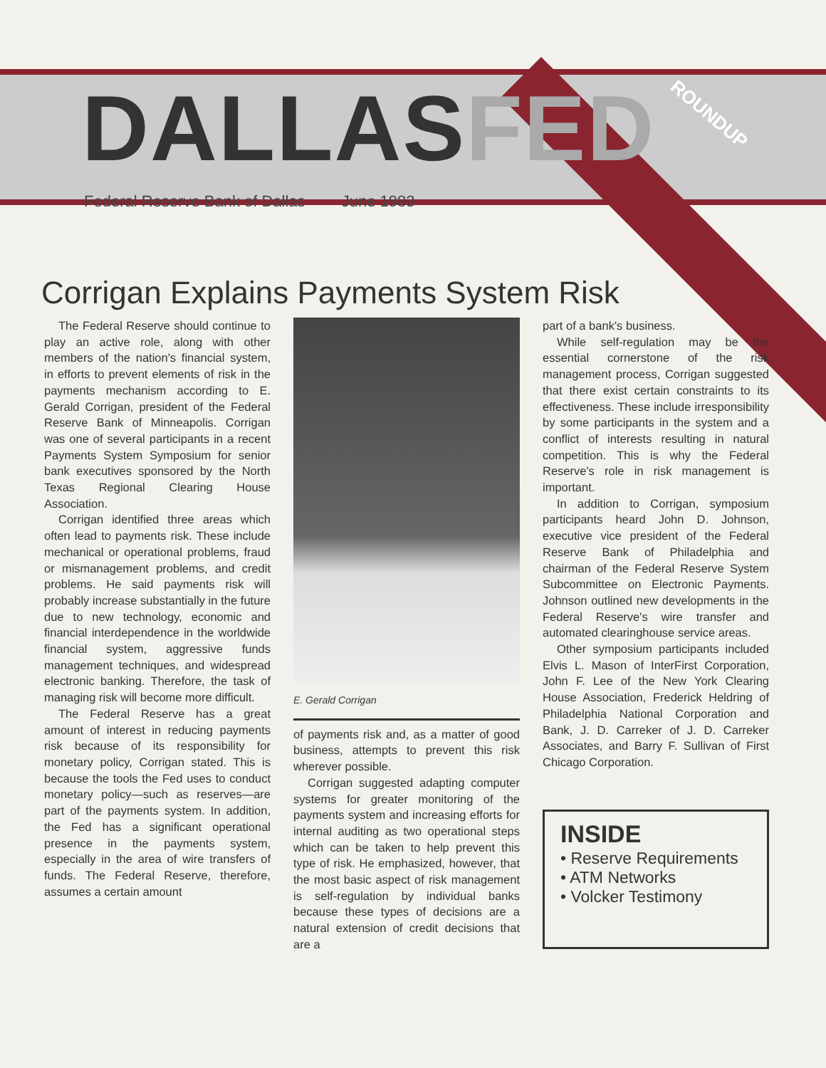DALLASFED
ROUNDUP
Federal Reserve Bank of Dallas June 1983
Corrigan Explains Payments System Risk
The Federal Reserve should continue to play an active role, along with other members of the nation's financial system, in efforts to prevent elements of risk in the payments mechanism according to E. Gerald Corrigan, president of the Federal Reserve Bank of Minneapolis. Corrigan was one of several participants in a recent Payments System Symposium for senior bank executives sponsored by the North Texas Regional Clearing House Association.
Corrigan identified three areas which often lead to payments risk. These include mechanical or operational problems, fraud or mismanagement problems, and credit problems. He said payments risk will probably increase substantially in the future due to new technology, economic and financial interdependence in the worldwide financial system, aggressive funds management techniques, and widespread electronic banking. Therefore, the task of managing risk will become more difficult.
The Federal Reserve has a great amount of interest in reducing payments risk because of its responsibility for monetary policy, Corrigan stated. This is because the tools the Fed uses to conduct monetary policy—such as reserves—are part of the payments system. In addition, the Fed has a significant operational presence in the payments system, especially in the area of wire transfers of funds. The Federal Reserve, therefore, assumes a certain amount
E. Gerald Corrigan
of payments risk and, as a matter of good business, attempts to prevent this risk wherever possible.
Corrigan suggested adapting computer systems for greater monitoring of the payments system and increasing efforts for internal auditing as two operational steps which can be taken to help prevent this type of risk. He emphasized, however, that the most basic aspect of risk management is self-regulation by individual banks because these types of decisions are a natural extension of credit decisions that are a
part of a bank's business.
While self-regulation may be the essential cornerstone of the risk management process, Corrigan suggested that there exist certain constraints to its effectiveness. These include irresponsibility by some participants in the system and a conflict of interests resulting in natural competition. This is why the Federal Reserve's role in risk management is important.
In addition to Corrigan, symposium participants heard John D. Johnson, executive vice president of the Federal Reserve Bank of Philadelphia and chairman of the Federal Reserve System Subcommittee on Electronic Payments. Johnson outlined new developments in the Federal Reserve's wire transfer and automated clearinghouse service areas.
Other symposium participants included Elvis L. Mason of InterFirst Corporation, John F. Lee of the New York Clearing House Association, Frederick Heldring of Philadelphia National Corporation and Bank, J. D. Carreker of J. D. Carreker Associates, and Barry F. Sullivan of First Chicago Corporation.
INSIDE
• Reserve Requirements
• ATM Networks
• Volcker Testimony